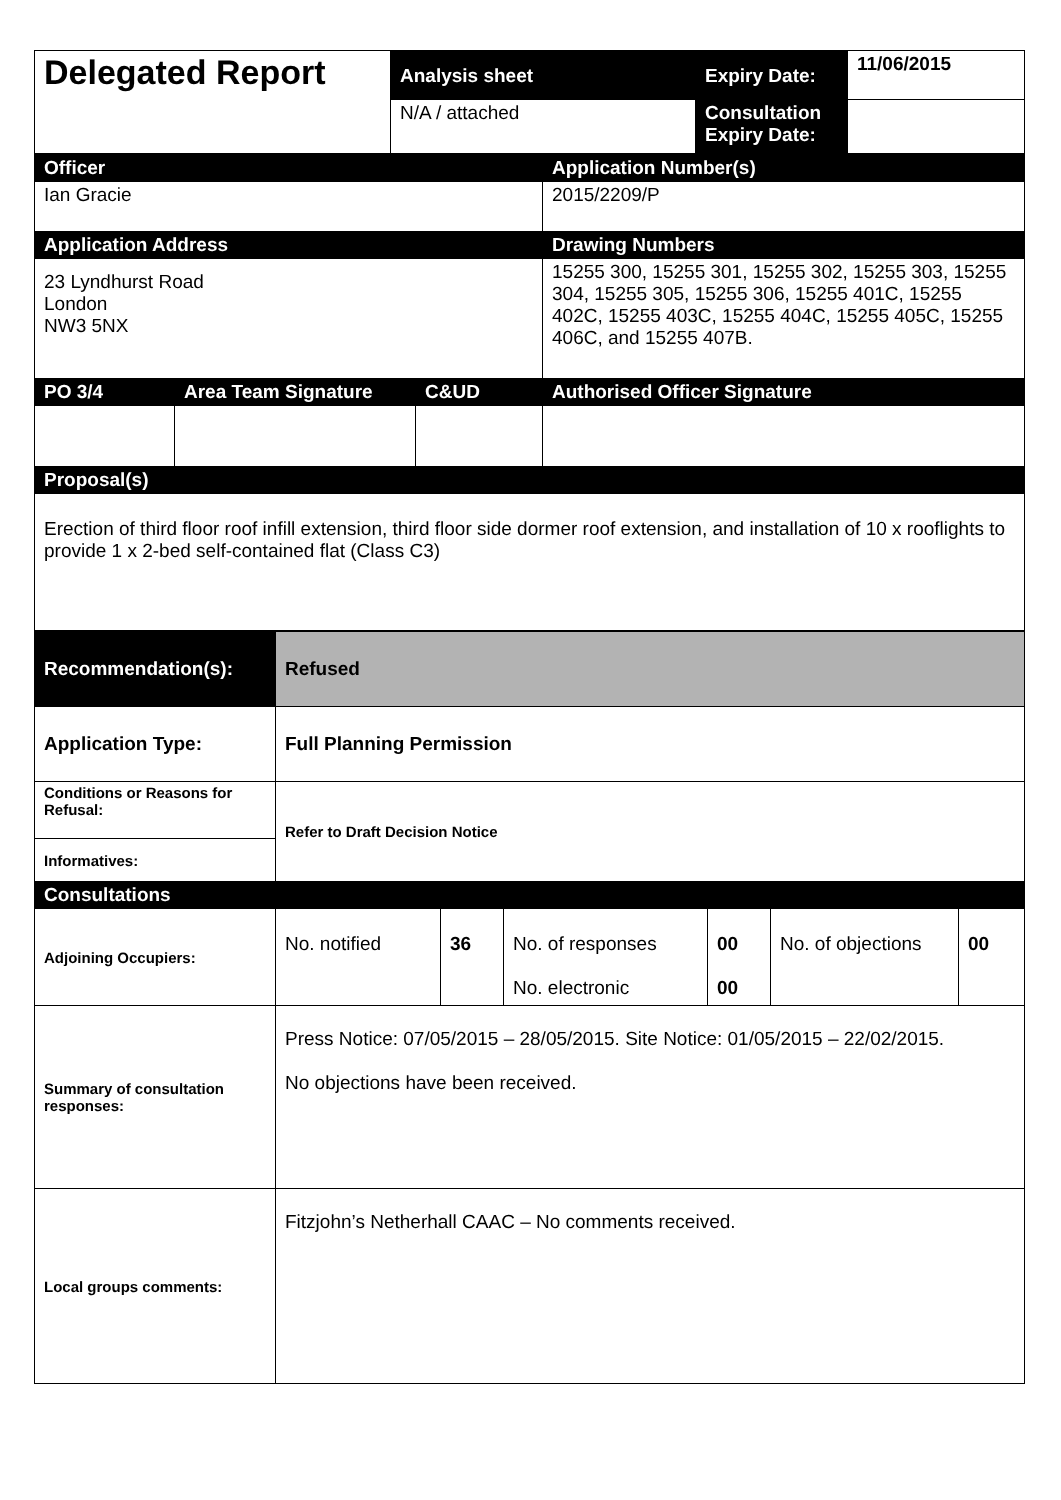| Delegated Report | Analysis sheet | Expiry Date: | 11/06/2015 |
| | N/A / attached | Consultation Expiry Date: | |
| Officer | | | Application Number(s) |
| --- | --- | --- | --- |
| Ian Gracie | | | 2015/2209/P |
| Application Address | | | Drawing Numbers |
| 23 Lyndhurst Road London NW3 5NX | | | 15255 300, 15255 301, 15255 302, 15255 303, 15255 304, 15255 305, 15255 306, 15255 401C, 15255 402C, 15255 403C, 15255 404C, 15255 405C, 15255 406C, and 15255 407B. |
| PO 3/4 | Area Team Signature | C&UD | Authorised Officer Signature |
| Proposal(s) | | | |
| Erection of third floor roof infill extension, third floor side dormer roof extension, and installation of 10 x rooflights to provide 1 x 2-bed self-contained flat (Class C3) | | | |
| Recommendation(s): | Refused | | | | | |
| Application Type: | Full Planning Permission | | | | | |
| Conditions or Reasons for Refusal: | Refer to Draft Decision Notice | | | | | |
| Informatives: | | | | | | |
| Consultations | | | | | | |
| Adjoining Occupiers: | No. notified | 36 | No. of responses No. electronic | 00 00 | No. of objections | 00 |
| Summary of consultation responses: | Press Notice: 07/05/2015 – 28/05/2015. Site Notice: 01/05/2015 – 22/02/2015. No objections have been received. | | | | | |
| Local groups comments: | Fitzjohn’s Netherhall CAAC – No comments received. | | | | | |